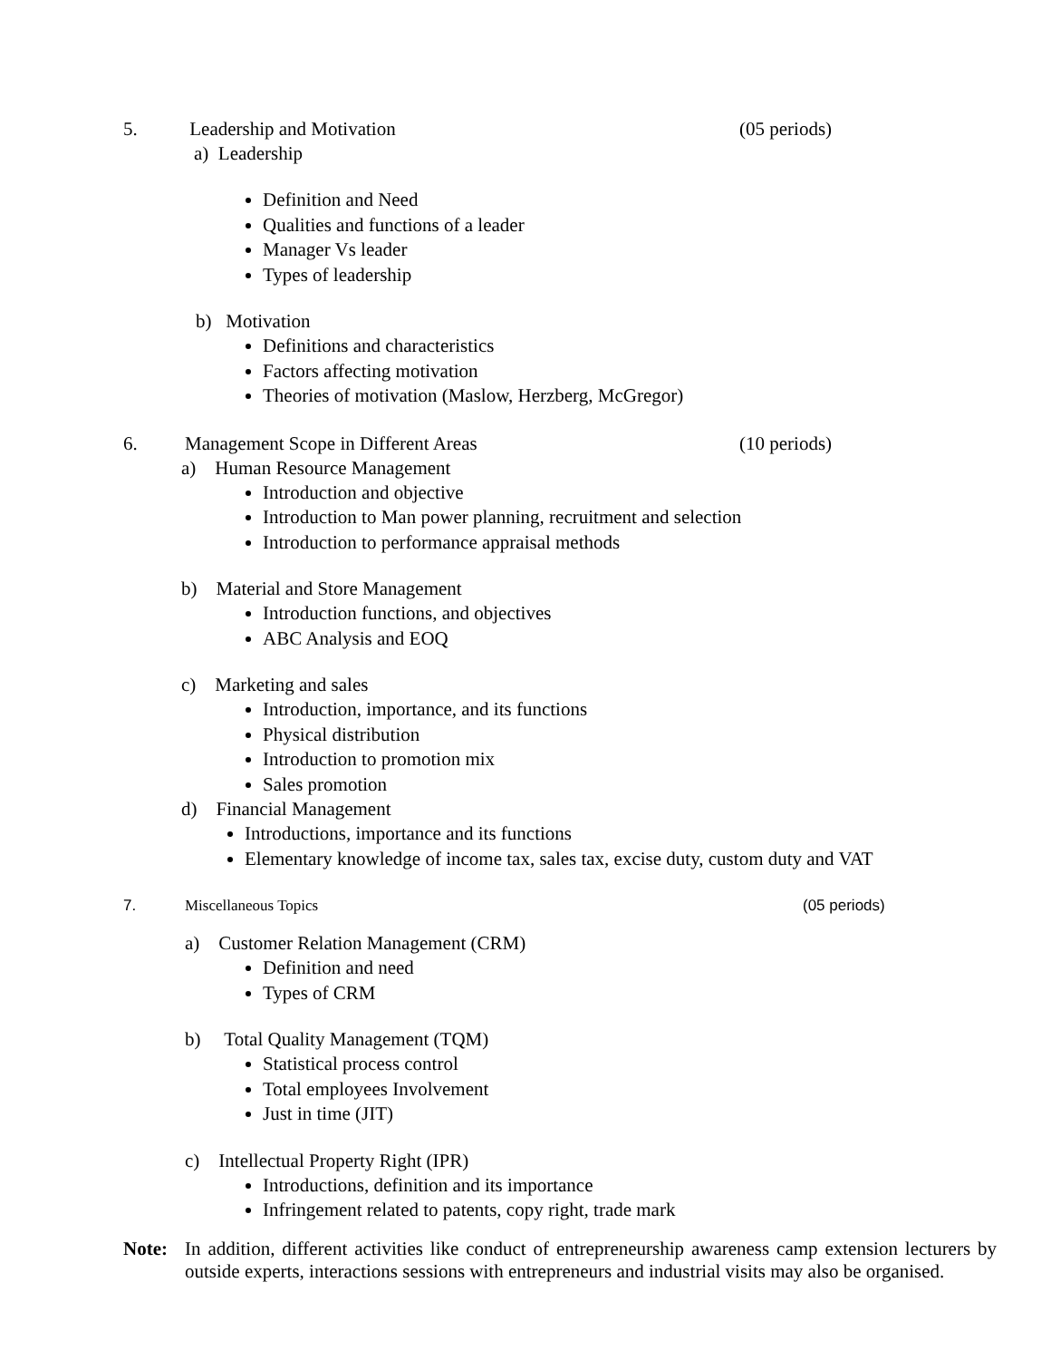5. Leadership and Motivation (05 periods)
a) Leadership
Definition and Need
Qualities and functions of a leader
Manager Vs leader
Types of leadership
b) Motivation
Definitions and characteristics
Factors affecting motivation
Theories of motivation (Maslow, Herzberg, McGregor)
6. Management Scope in Different Areas (10 periods)
a) Human Resource Management
Introduction and objective
Introduction to Man power planning, recruitment and selection
Introduction to performance appraisal methods
b) Material and Store Management
Introduction functions, and objectives
ABC Analysis and EOQ
c) Marketing and sales
Introduction, importance, and its functions
Physical distribution
Introduction to promotion mix
Sales promotion
d) Financial Management
Introductions, importance and its functions
Elementary knowledge of income tax, sales tax, excise duty, custom duty and VAT
7. Miscellaneous Topics (05 periods)
a) Customer Relation Management (CRM)
Definition and need
Types of CRM
b) Total Quality Management (TQM)
Statistical process control
Total employees Involvement
Just in time (JIT)
c) Intellectual Property Right (IPR)
Introductions, definition and its importance
Infringement related to patents, copy right, trade mark
Note: In addition, different activities like conduct of entrepreneurship awareness camp extension lecturers by outside experts, interactions sessions with entrepreneurs and industrial visits may also be organised.